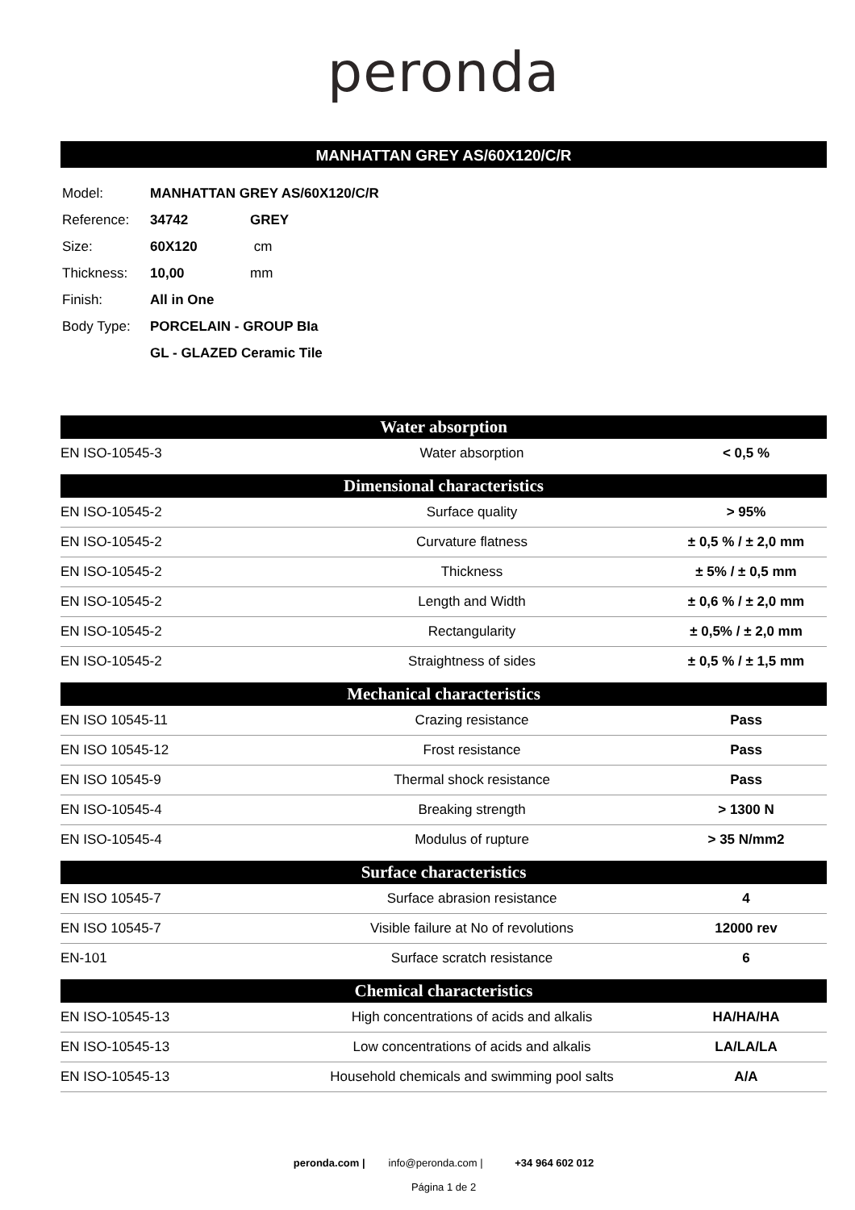peronda
MANHATTAN GREY AS/60X120/C/R
| Model: | MANHATTAN GREY AS/60X120/C/R | |
| Reference: | 34742 | GREY |
| Size: | 60X120 | cm |
| Thickness: | 10,00 | mm |
| Finish: | All in One | |
| Body Type: | PORCELAIN - GROUP BIa | |
| | GL - GLAZED Ceramic Tile | |
| Water absorption | | |
| --- | --- | --- |
| EN ISO-10545-3 | Water absorption | < 0,5 % |
| Dimensional characteristics | | |
| EN ISO-10545-2 | Surface quality | > 95% |
| EN ISO-10545-2 | Curvature flatness | ± 0,5 % / ± 2,0 mm |
| EN ISO-10545-2 | Thickness | ± 5% / ± 0,5 mm |
| EN ISO-10545-2 | Length and Width | ± 0,6 % / ± 2,0 mm |
| EN ISO-10545-2 | Rectangularity | ± 0,5% / ± 2,0 mm |
| EN ISO-10545-2 | Straightness of sides | ± 0,5 % / ± 1,5 mm |
| Mechanical characteristics | | |
| EN ISO 10545-11 | Crazing resistance | Pass |
| EN ISO 10545-12 | Frost resistance | Pass |
| EN ISO 10545-9 | Thermal shock resistance | Pass |
| EN ISO-10545-4 | Breaking strength | > 1300 N |
| EN ISO-10545-4 | Modulus of rupture | > 35 N/mm2 |
| Surface characteristics | | |
| EN ISO 10545-7 | Surface abrasion resistance | 4 |
| EN ISO 10545-7 | Visible failure at No of revolutions | 12000 rev |
| EN-101 | Surface scratch resistance | 6 |
| Chemical characteristics | | |
| EN ISO-10545-13 | High concentrations of acids and alkalis | HA/HA/HA |
| EN ISO-10545-13 | Low concentrations of acids and alkalis | LA/LA/LA |
| EN ISO-10545-13 | Household chemicals and swimming pool salts | A/A |
peronda.com | info@peronda.com | +34 964 602 012
Página 1 de 2